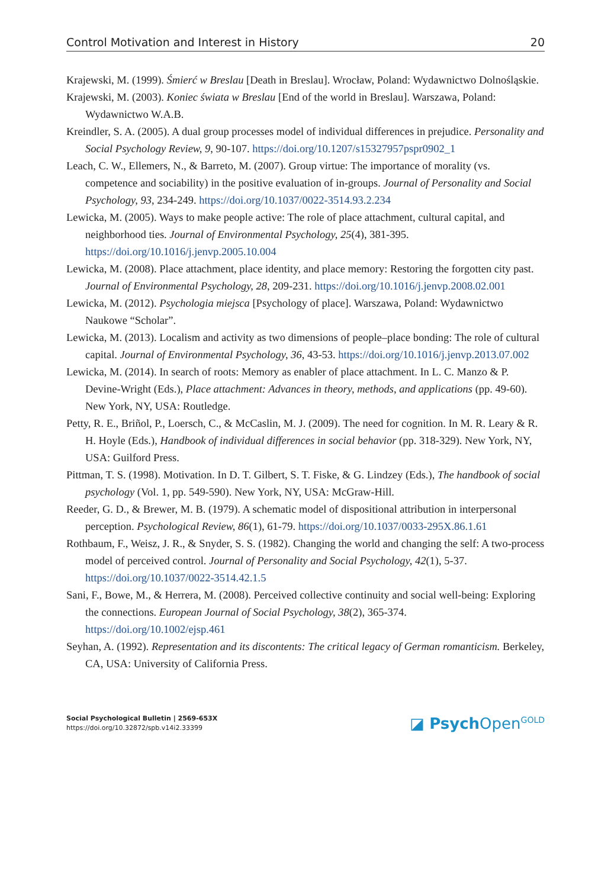Control Motivation and Interest in History 20
Krajewski, M. (1999). Śmierć w Breslau [Death in Breslau]. Wrocław, Poland: Wydawnictwo Dolnośląskie.
Krajewski, M. (2003). Koniec świata w Breslau [End of the world in Breslau]. Warszawa, Poland: Wydawnictwo W.A.B.
Kreindler, S. A. (2005). A dual group processes model of individual differences in prejudice. Personality and Social Psychology Review, 9, 90-107. https://doi.org/10.1207/s15327957pspr0902_1
Leach, C. W., Ellemers, N., & Barreto, M. (2007). Group virtue: The importance of morality (vs. competence and sociability) in the positive evaluation of in-groups. Journal of Personality and Social Psychology, 93, 234-249. https://doi.org/10.1037/0022-3514.93.2.234
Lewicka, M. (2005). Ways to make people active: The role of place attachment, cultural capital, and neighborhood ties. Journal of Environmental Psychology, 25(4), 381-395. https://doi.org/10.1016/j.jenvp.2005.10.004
Lewicka, M. (2008). Place attachment, place identity, and place memory: Restoring the forgotten city past. Journal of Environmental Psychology, 28, 209-231. https://doi.org/10.1016/j.jenvp.2008.02.001
Lewicka, M. (2012). Psychologia miejsca [Psychology of place]. Warszawa, Poland: Wydawnictwo Naukowe “Scholar”.
Lewicka, M. (2013). Localism and activity as two dimensions of people–place bonding: The role of cultural capital. Journal of Environmental Psychology, 36, 43-53. https://doi.org/10.1016/j.jenvp.2013.07.002
Lewicka, M. (2014). In search of roots: Memory as enabler of place attachment. In L. C. Manzo & P. Devine-Wright (Eds.), Place attachment: Advances in theory, methods, and applications (pp. 49-60). New York, NY, USA: Routledge.
Petty, R. E., Briñol, P., Loersch, C., & McCaslin, M. J. (2009). The need for cognition. In M. R. Leary & R. H. Hoyle (Eds.), Handbook of individual differences in social behavior (pp. 318-329). New York, NY, USA: Guilford Press.
Pittman, T. S. (1998). Motivation. In D. T. Gilbert, S. T. Fiske, & G. Lindzey (Eds.), The handbook of social psychology (Vol. 1, pp. 549-590). New York, NY, USA: McGraw-Hill.
Reeder, G. D., & Brewer, M. B. (1979). A schematic model of dispositional attribution in interpersonal perception. Psychological Review, 86(1), 61-79. https://doi.org/10.1037/0033-295X.86.1.61
Rothbaum, F., Weisz, J. R., & Snyder, S. S. (1982). Changing the world and changing the self: A two-process model of perceived control. Journal of Personality and Social Psychology, 42(1), 5-37. https://doi.org/10.1037/0022-3514.42.1.5
Sani, F., Bowe, M., & Herrera, M. (2008). Perceived collective continuity and social well-being: Exploring the connections. European Journal of Social Psychology, 38(2), 365-374. https://doi.org/10.1002/ejsp.461
Seyhan, A. (1992). Representation and its discontents: The critical legacy of German romanticism. Berkeley, CA, USA: University of California Press.
Social Psychological Bulletin | 2569-653X
https://doi.org/10.32872/spb.v14i2.33399
◪ Psych Open<sup>GOLD</sup>